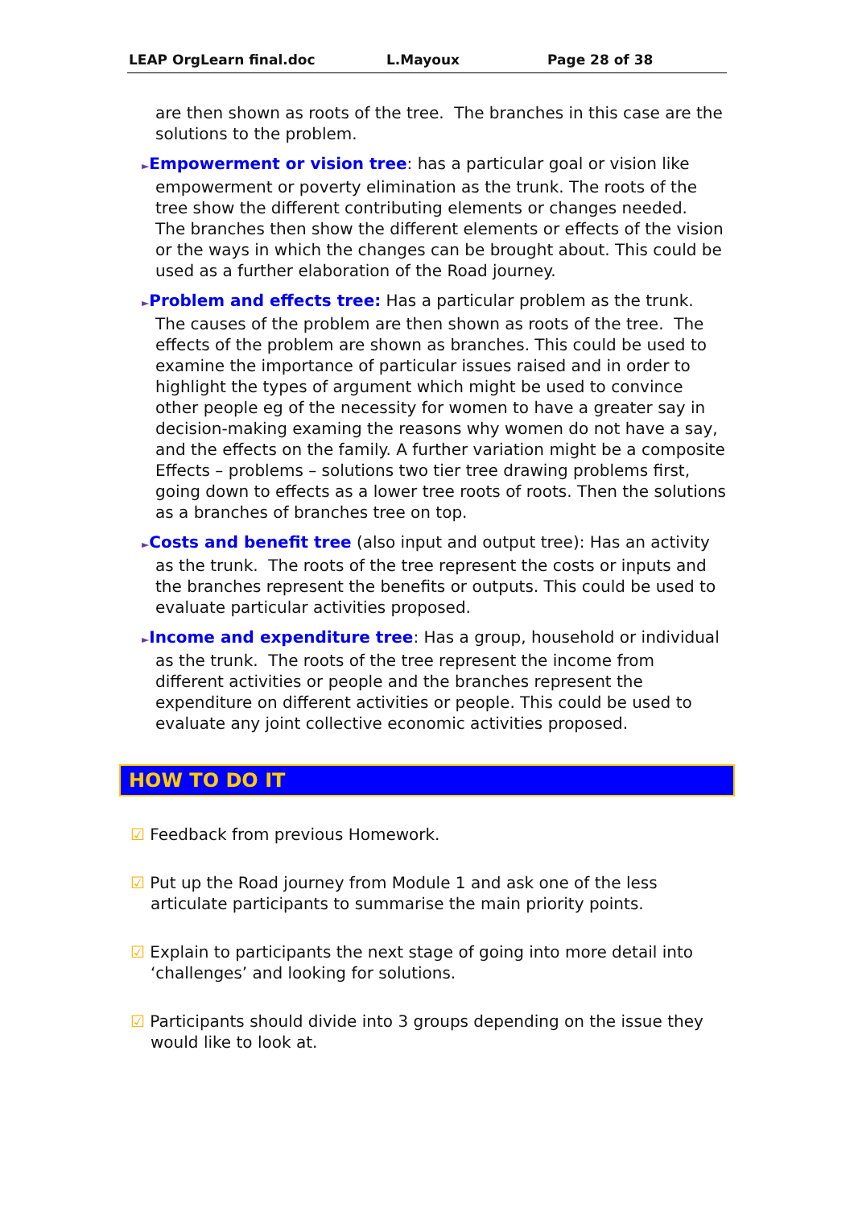LEAP OrgLearn final.doc L.Mayoux Page 28 of 38
are then shown as roots of the tree. The branches in this case are the solutions to the problem.
►Empowerment or vision tree: has a particular goal or vision like empowerment or poverty elimination as the trunk. The roots of the tree show the different contributing elements or changes needed. The branches then show the different elements or effects of the vision or the ways in which the changes can be brought about. This could be used as a further elaboration of the Road journey.
►Problem and effects tree: Has a particular problem as the trunk. The causes of the problem are then shown as roots of the tree. The effects of the problem are shown as branches. This could be used to examine the importance of particular issues raised and in order to highlight the types of argument which might be used to convince other people eg of the necessity for women to have a greater say in decision-making examing the reasons why women do not have a say, and the effects on the family. A further variation might be a composite Effects – problems – solutions two tier tree drawing problems first, going down to effects as a lower tree roots of roots. Then the solutions as a branches of branches tree on top.
►Costs and benefit tree (also input and output tree): Has an activity as the trunk. The roots of the tree represent the costs or inputs and the branches represent the benefits or outputs. This could be used to evaluate particular activities proposed.
►Income and expenditure tree: Has a group, household or individual as the trunk. The roots of the tree represent the income from different activities or people and the branches represent the expenditure on different activities or people. This could be used to evaluate any joint collective economic activities proposed.
HOW TO DO IT
☑ Feedback from previous Homework.
☑ Put up the Road journey from Module 1 and ask one of the less articulate participants to summarise the main priority points.
☑ Explain to participants the next stage of going into more detail into ‘challenges’ and looking for solutions.
☑ Participants should divide into 3 groups depending on the issue they would like to look at.